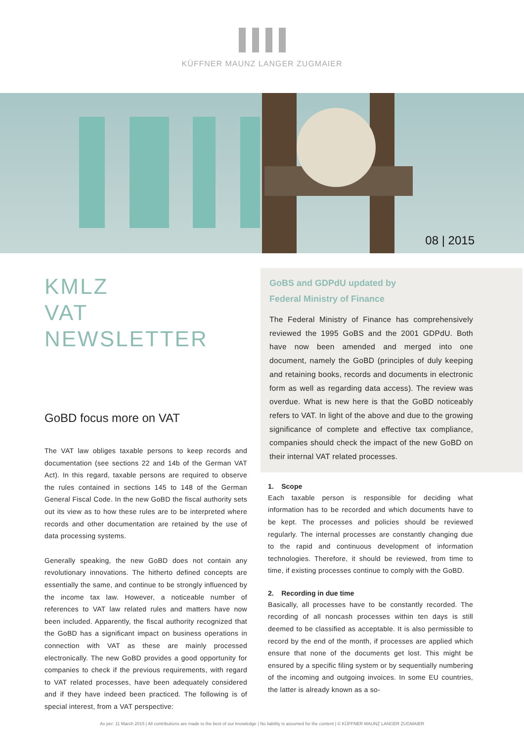KÜFFNER MAUNZ LANGER ZUGMAIER
08 | 2015
KMLZ
VAT
NEWSLETTER
GoBD focus more on VAT
The VAT law obliges taxable persons to keep records and documentation (see sections 22 and 14b of the German VAT Act). In this regard, taxable persons are required to observe the rules contained in sections 145 to 148 of the German General Fiscal Code. In the new GoBD the fiscal authority sets out its view as to how these rules are to be interpreted where records and other documentation are retained by the use of data processing systems.
Generally speaking, the new GoBD does not contain any revolutionary innovations. The hitherto defined concepts are essentially the same, and continue to be strongly influenced by the income tax law. However, a noticeable number of references to VAT law related rules and matters have now been included. Apparently, the fiscal authority recognized that the GoBD has a significant impact on business operations in connection with VAT as these are mainly processed electronically. The new GoBD provides a good opportunity for companies to check if the previous requirements, with regard to VAT related processes, have been adequately considered and if they have indeed been practiced. The following is of special interest, from a VAT perspective:
GoBS and GDPdU updated by
Federal Ministry of Finance
The Federal Ministry of Finance has comprehensively reviewed the 1995 GoBS and the 2001 GDPdU. Both have now been amended and merged into one document, namely the GoBD (principles of duly keeping and retaining books, records and documents in electronic form as well as regarding data access). The review was overdue. What is new here is that the GoBD noticeably refers to VAT. In light of the above and due to the growing significance of complete and effective tax compliance, companies should check the impact of the new GoBD on their internal VAT related processes.
1. Scope
Each taxable person is responsible for deciding what information has to be recorded and which documents have to be kept. The processes and policies should be reviewed regularly. The internal processes are constantly changing due to the rapid and continuous development of information technologies. Therefore, it should be reviewed, from time to time, if existing processes continue to comply with the GoBD.
2. Recording in due time
Basically, all processes have to be constantly recorded. The recording of all noncash processes within ten days is still deemed to be classified as acceptable. It is also permissible to record by the end of the month, if processes are applied which ensure that none of the documents get lost. This might be ensured by a specific filing system or by sequentially numbering of the incoming and outgoing invoices. In some EU countries, the latter is already known as a so-
As per: 11 March 2015 | All contributions are made to the best of our knowledge | No liability is assumed for the content | © KÜFFNER MAUNZ LANGER ZUGMAIER